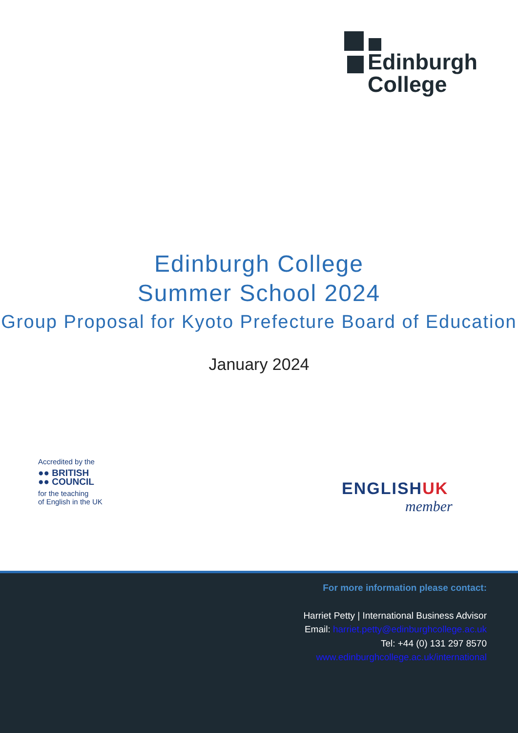Edinburgh
College
Edinburgh College
Summer School 2024
Group Proposal for Kyoto Prefecture Board of Education
January 2024
Accredited by the
●● BRITISH
●● COUNCIL
for the teaching
of English in the UK
ENGLISHUK
member
For more information please contact:
Harriet Petty | International Business Advisor
Email: harriet.petty@edinburghcollege.ac.uk
Tel: +44 (0) 131 297 8570
www.edinburghcollege.ac.uk/international